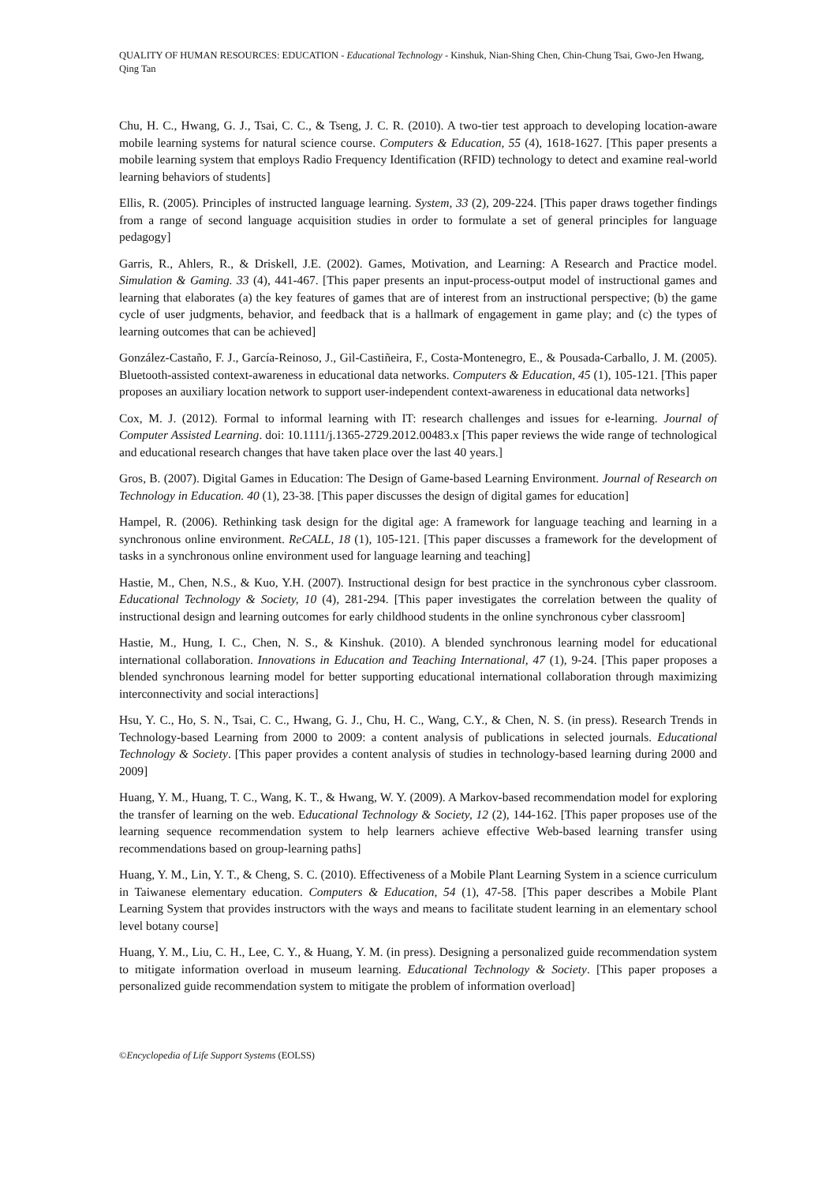QUALITY OF HUMAN RESOURCES: EDUCATION - Educational Technology - Kinshuk, Nian-Shing Chen, Chin-Chung Tsai, Gwo-Jen Hwang, Qing Tan
Chu, H. C., Hwang, G. J., Tsai, C. C., & Tseng, J. C. R. (2010). A two-tier test approach to developing location-aware mobile learning systems for natural science course. Computers & Education, 55 (4), 1618-1627. [This paper presents a mobile learning system that employs Radio Frequency Identification (RFID) technology to detect and examine real-world learning behaviors of students]
Ellis, R. (2005). Principles of instructed language learning. System, 33 (2), 209-224. [This paper draws together findings from a range of second language acquisition studies in order to formulate a set of general principles for language pedagogy]
Garris, R., Ahlers, R., & Driskell, J.E. (2002). Games, Motivation, and Learning: A Research and Practice model. Simulation & Gaming. 33 (4), 441-467. [This paper presents an input-process-output model of instructional games and learning that elaborates (a) the key features of games that are of interest from an instructional perspective; (b) the game cycle of user judgments, behavior, and feedback that is a hallmark of engagement in game play; and (c) the types of learning outcomes that can be achieved]
González-Castaño, F. J., García-Reinoso, J., Gil-Castiñeira, F., Costa-Montenegro, E., & Pousada-Carballo, J. M. (2005). Bluetooth-assisted context-awareness in educational data networks. Computers & Education, 45 (1), 105-121. [This paper proposes an auxiliary location network to support user-independent context-awareness in educational data networks]
Cox, M. J. (2012). Formal to informal learning with IT: research challenges and issues for e-learning. Journal of Computer Assisted Learning. doi: 10.1111/j.1365-2729.2012.00483.x [This paper reviews the wide range of technological and educational research changes that have taken place over the last 40 years.]
Gros, B. (2007). Digital Games in Education: The Design of Game-based Learning Environment. Journal of Research on Technology in Education. 40 (1), 23-38. [This paper discusses the design of digital games for education]
Hampel, R. (2006). Rethinking task design for the digital age: A framework for language teaching and learning in a synchronous online environment. ReCALL, 18 (1), 105-121. [This paper discusses a framework for the development of tasks in a synchronous online environment used for language learning and teaching]
Hastie, M., Chen, N.S., & Kuo, Y.H. (2007). Instructional design for best practice in the synchronous cyber classroom. Educational Technology & Society, 10 (4), 281-294. [This paper investigates the correlation between the quality of instructional design and learning outcomes for early childhood students in the online synchronous cyber classroom]
Hastie, M., Hung, I. C., Chen, N. S., & Kinshuk. (2010). A blended synchronous learning model for educational international collaboration. Innovations in Education and Teaching International, 47 (1), 9-24. [This paper proposes a blended synchronous learning model for better supporting educational international collaboration through maximizing interconnectivity and social interactions]
Hsu, Y. C., Ho, S. N., Tsai, C. C., Hwang, G. J., Chu, H. C., Wang, C.Y., & Chen, N. S. (in press). Research Trends in Technology-based Learning from 2000 to 2009: a content analysis of publications in selected journals. Educational Technology & Society. [This paper provides a content analysis of studies in technology-based learning during 2000 and 2009]
Huang, Y. M., Huang, T. C., Wang, K. T., & Hwang, W. Y. (2009). A Markov-based recommendation model for exploring the transfer of learning on the web. Educational Technology & Society, 12 (2), 144-162. [This paper proposes use of the learning sequence recommendation system to help learners achieve effective Web-based learning transfer using recommendations based on group-learning paths]
Huang, Y. M., Lin, Y. T., & Cheng, S. C. (2010). Effectiveness of a Mobile Plant Learning System in a science curriculum in Taiwanese elementary education. Computers & Education, 54 (1), 47-58. [This paper describes a Mobile Plant Learning System that provides instructors with the ways and means to facilitate student learning in an elementary school level botany course]
Huang, Y. M., Liu, C. H., Lee, C. Y., & Huang, Y. M. (in press). Designing a personalized guide recommendation system to mitigate information overload in museum learning. Educational Technology & Society. [This paper proposes a personalized guide recommendation system to mitigate the problem of information overload]
©Encyclopedia of Life Support Systems (EOLSS)